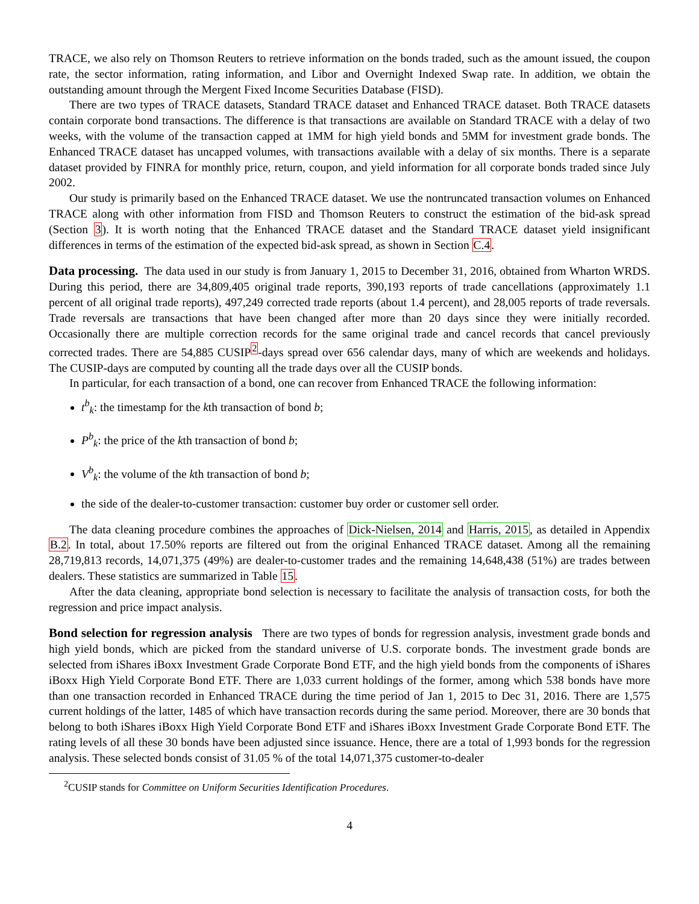TRACE, we also rely on Thomson Reuters to retrieve information on the bonds traded, such as the amount issued, the coupon rate, the sector information, rating information, and Libor and Overnight Indexed Swap rate. In addition, we obtain the outstanding amount through the Mergent Fixed Income Securities Database (FISD).
There are two types of TRACE datasets, Standard TRACE dataset and Enhanced TRACE dataset. Both TRACE datasets contain corporate bond transactions. The difference is that transactions are available on Standard TRACE with a delay of two weeks, with the volume of the transaction capped at 1MM for high yield bonds and 5MM for investment grade bonds. The Enhanced TRACE dataset has uncapped volumes, with transactions available with a delay of six months. There is a separate dataset provided by FINRA for monthly price, return, coupon, and yield information for all corporate bonds traded since July 2002.
Our study is primarily based on the Enhanced TRACE dataset. We use the nontruncated transaction volumes on Enhanced TRACE along with other information from FISD and Thomson Reuters to construct the estimation of the bid-ask spread (Section 3). It is worth noting that the Enhanced TRACE dataset and the Standard TRACE dataset yield insignificant differences in terms of the estimation of the expected bid-ask spread, as shown in Section C.4.
Data processing. The data used in our study is from January 1, 2015 to December 31, 2016, obtained from Wharton WRDS. During this period, there are 34,809,405 original trade reports, 390,193 reports of trade cancellations (approximately 1.1 percent of all original trade reports), 497,249 corrected trade reports (about 1.4 percent), and 28,005 reports of trade reversals. Trade reversals are transactions that have been changed after more than 20 days since they were initially recorded. Occasionally there are multiple correction records for the same original trade and cancel records that cancel previously corrected trades. There are 54,885 CUSIP<sup>2</sup>-days spread over 656 calendar days, many of which are weekends and holidays. The CUSIP-days are computed by counting all the trade days over all the CUSIP bonds.
In particular, for each transaction of a bond, one can recover from Enhanced TRACE the following information:
t<sup>b</sup><sub>k</sub>: the timestamp for the kth transaction of bond b;
P<sup>b</sup><sub>k</sub>: the price of the kth transaction of bond b;
V<sup>b</sup><sub>k</sub>: the volume of the kth transaction of bond b;
the side of the dealer-to-customer transaction: customer buy order or customer sell order.
The data cleaning procedure combines the approaches of Dick-Nielsen, 2014 and Harris, 2015, as detailed in Appendix B.2. In total, about 17.50% reports are filtered out from the original Enhanced TRACE dataset. Among all the remaining 28,719,813 records, 14,071,375 (49%) are dealer-to-customer trades and the remaining 14,648,438 (51%) are trades between dealers. These statistics are summarized in Table 15.
After the data cleaning, appropriate bond selection is necessary to facilitate the analysis of transaction costs, for both the regression and price impact analysis.
Bond selection for regression analysis There are two types of bonds for regression analysis, investment grade bonds and high yield bonds, which are picked from the standard universe of U.S. corporate bonds. The investment grade bonds are selected from iShares iBoxx Investment Grade Corporate Bond ETF, and the high yield bonds from the components of iShares iBoxx High Yield Corporate Bond ETF. There are 1,033 current holdings of the former, among which 538 bonds have more than one transaction recorded in Enhanced TRACE during the time period of Jan 1, 2015 to Dec 31, 2016. There are 1,575 current holdings of the latter, 1485 of which have transaction records during the same period. Moreover, there are 30 bonds that belong to both iShares iBoxx High Yield Corporate Bond ETF and iShares iBoxx Investment Grade Corporate Bond ETF. The rating levels of all these 30 bonds have been adjusted since issuance. Hence, there are a total of 1,993 bonds for the regression analysis. These selected bonds consist of 31.05 % of the total 14,071,375 customer-to-dealer
<sup>2</sup> CUSIP stands for Committee on Uniform Securities Identification Procedures.
4